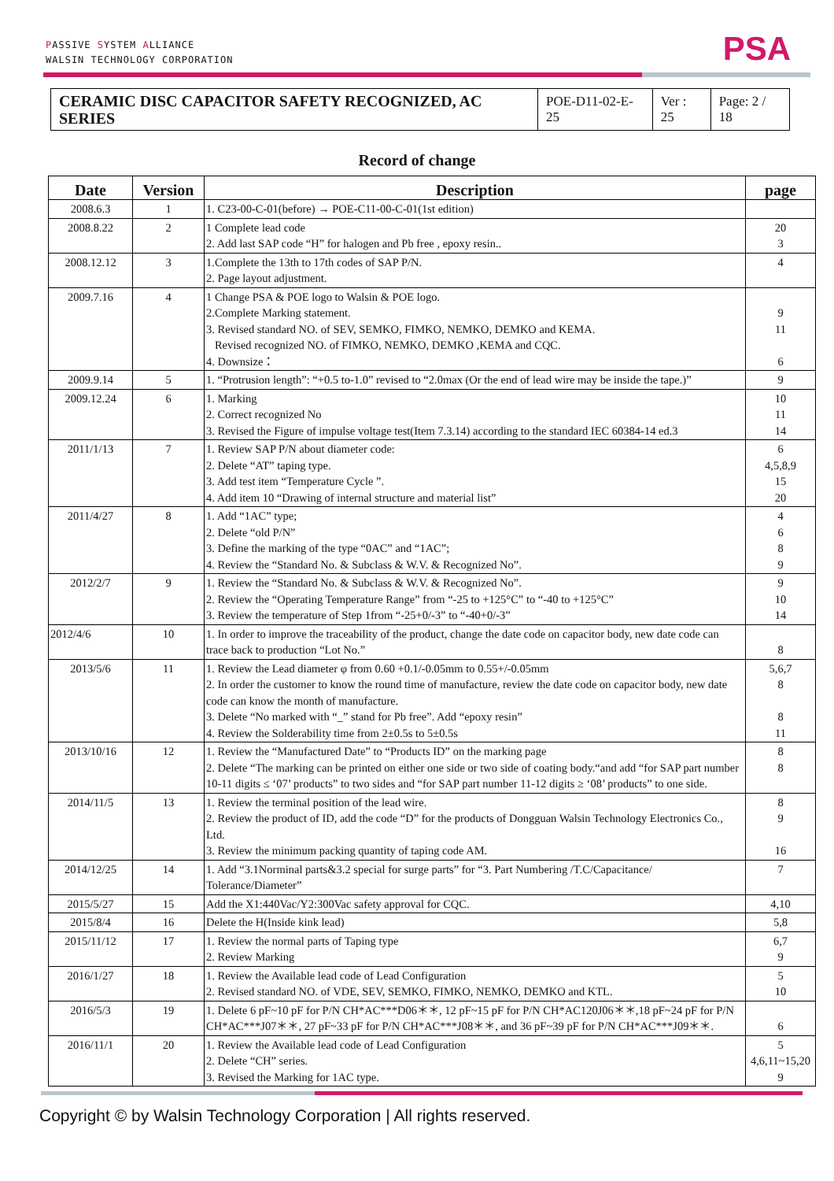PASSIVE SYSTEM ALLIANCE
WALSIN TECHNOLOGY CORPORATION
PSA
| CERAMIC DISC CAPACITOR SAFETY RECOGNIZED, AC SERIES | POE-D11-02-E-25 | Ver : 25 | Page: 2 / 18 |
Record of change
| Date | Version | Description | page |
| --- | --- | --- | --- |
| 2008.6.3 | 1 | 1. C23-00-C-01(before) → POE-C11-00-C-01(1st edition) | |
| 2008.8.22 | 2 | 1 Complete lead code 2. Add last SAP code “H” for halogen and Pb free , epoxy resin.. | 20 3 |
| 2008.12.12 | 3 | 1.Complete the 13th to 17th codes of SAP P/N. 2. Page layout adjustment. | 4 |
| 2009.7.16 | 4 | 1 Change PSA & POE logo to Walsin & POE logo. 2.Complete Marking statement. 3. Revised standard NO. of SEV, SEMKO, FIMKO, NEMKO, DEMKO and KEMA. Revised recognized NO. of FIMKO, NEMKO, DEMKO ,KEMA and CQC. 4. Downsize： | 9 11 6 |
| 2009.9.14 | 5 | 1. “Protrusion length”: “+0.5 to-1.0” revised to “2.0max (Or the end of lead wire may be inside the tape.)” | 9 |
| 2009.12.24 | 6 | 1. Marking 2. Correct recognized No 3. Revised the Figure of impulse voltage test(Item 7.3.14) according to the standard IEC 60384-14 ed.3 | 10 11 14 |
| 2011/1/13 | 7 | 1. Review SAP P/N about diameter code: 2. Delete “AT” taping type. 3. Add test item “Temperature Cycle ”. 4. Add item 10 “Drawing of internal structure and material list” | 6 4,5,8,9 15 20 |
| 2011/4/27 | 8 | 1. Add “1AC” type; 2. Delete “old P/N” 3. Define the marking of the type “0AC” and “1AC”; 4. Review the “Standard No. & Subclass & W.V. & Recognized No”. | 4 6 8 9 |
| 2012/2/7 | 9 | 1. Review the “Standard No. & Subclass & W.V. & Recognized No”. 2. Review the “Operating Temperature Range” from “-25 to +125°C” to “-40 to +125°C” 3. Review the temperature of Step 1from “-25+0/-3” to “-40+0/-3” | 9 10 14 |
| 2012/4/6 | 10 | 1. In order to improve the traceability of the product, change the date code on capacitor body, new date code can trace back to production “Lot No.” | 8 |
| 2013/5/6 | 11 | 1. Review the Lead diameter φ from 0.60 +0.1/-0.05mm to 0.55+/-0.05mm 2. In order the customer to know the round time of manufacture, review the date code on capacitor body, new date code can know the month of manufacture. 3. Delete “No marked with “_” stand for Pb free”. Add “epoxy resin” 4. Review the Solderability time from 2±0.5s to 5±0.5s | 5,6,7 8 8 11 |
| 2013/10/16 | 12 | 1. Review the “Manufactured Date” to “Products ID” on the marking page 2. Delete “The marking can be printed on either one side or two side of coating body.“and add “for SAP part number 10-11 digits ≤ ‘07’ products” to two sides and “for SAP part number 11-12 digits ≥ ‘08’ products” to one side. | 8 8 |
| 2014/11/5 | 13 | 1. Review the terminal position of the lead wire. 2. Review the product of ID, add the code “D” for the products of Dongguan Walsin Technology Electronics Co., Ltd. 3. Review the minimum packing quantity of taping code AM. | 8 9 16 |
| 2014/12/25 | 14 | 1. Add “3.1Norminal parts&3.2 special for surge parts” for “3. Part Numbering /T.C/Capacitance/ Tolerance/Diameter” | 7 |
| 2015/5/27 | 15 | Add the X1:440Vac/Y2:300Vac safety approval for CQC. | 4,10 |
| 2015/8/4 | 16 | Delete the H(Inside kink lead) | 5,8 |
| 2015/11/12 | 17 | 1. Review the normal parts of Taping type 2. Review Marking | 6,7 9 |
| 2016/1/27 | 18 | 1. Review the Available lead code of Lead Configuration 2. Revised standard NO. of VDE, SEV, SEMKO, FIMKO, NEMKO, DEMKO and KTL. | 5 10 |
| 2016/5/3 | 19 | 1. Delete 6 pF~10 pF for P/N CH*AC***D06＊＊, 12 pF~15 pF for P/N CH*AC120J06＊＊,18 pF~24 pF for P/N CH*AC***J07＊＊, 27 pF~33 pF for P/N CH*AC***J08＊＊, and 36 pF~39 pF for P/N CH*AC***J09＊＊. | 6 |
| 2016/11/1 | 20 | 1. Review the Available lead code of Lead Configuration 2. Delete “CH” series. 3. Revised the Marking for 1AC type. | 5 4,6,11~15,20 9 |
Copyright © by Walsin Technology Corporation | All rights reserved.